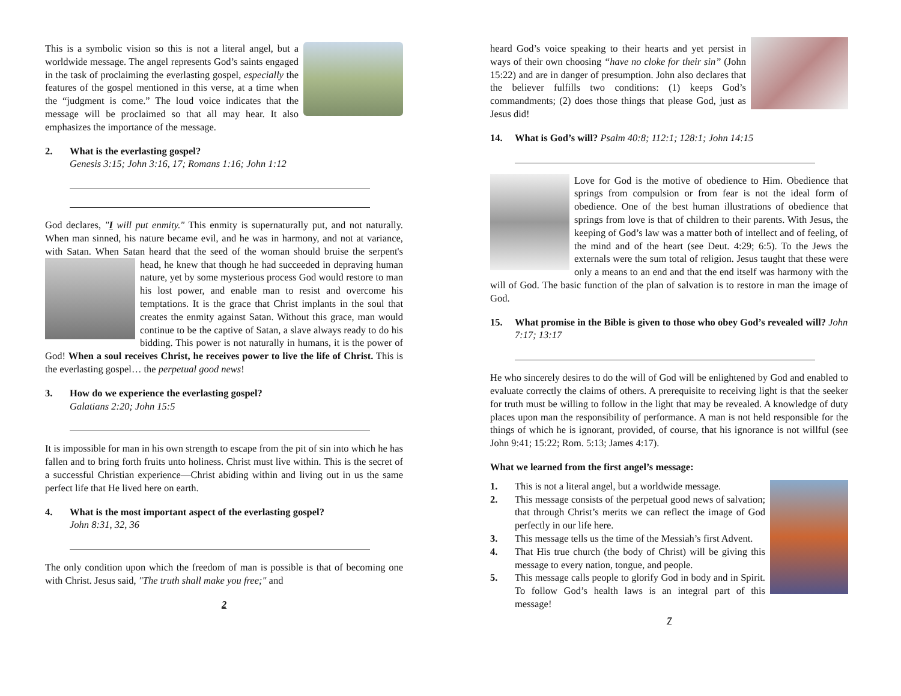This is a symbolic vision so this is not a literal angel, but a worldwide message. The angel represents God’s saints engaged in the task of proclaiming the everlasting gospel, especially the features of the gospel mentioned in this verse, at a time when the “judgment is come.” The loud voice indicates that the message will be proclaimed so that all may hear. It also emphasizes the importance of the message.
2. What is the everlasting gospel?
Genesis 3:15; John 3:16, 17; Romans 1:16; John 1:12
God declares, "I will put enmity." This enmity is supernaturally put, and not naturally. When man sinned, his nature became evil, and he was in harmony, and not at variance, with Satan. When Satan heard that the seed of the woman should bruise the serpent's head, he knew that though he had succeeded in depraving human nature, yet by some mysterious process God would restore to man his lost power, and enable man to resist and overcome his temptations. It is the grace that Christ implants in the soul that creates the enmity against Satan. Without this grace, man would continue to be the captive of Satan, a slave always ready to do his bidding. This power is not naturally in humans, it is the power of God! When a soul receives Christ, he receives power to live the life of Christ. This is the everlasting gospel… the perpetual good news!
3. How do we experience the everlasting gospel?
Galatians 2:20; John 15:5
It is impossible for man in his own strength to escape from the pit of sin into which he has fallen and to bring forth fruits unto holiness. Christ must live within. This is the secret of a successful Christian experience—Christ abiding within and living out in us the same perfect life that He lived here on earth.
4. What is the most important aspect of the everlasting gospel?
John 8:31, 32, 36
The only condition upon which the freedom of man is possible is that of becoming one with Christ. Jesus said, "The truth shall make you free;" and
2
heard God’s voice speaking to their hearts and yet persist in ways of their own choosing “have no cloke for their sin” (John 15:22) and are in danger of presumption. John also declares that the believer fulfills two conditions: (1) keeps God’s commandments; (2) does those things that please God, just as Jesus did!
14. What is God’s will? Psalm 40:8; 112:1; 128:1; John 14:15
Love for God is the motive of obedience to Him. Obedience that springs from compulsion or from fear is not the ideal form of obedience. One of the best human illustrations of obedience that springs from love is that of children to their parents. With Jesus, the keeping of God’s law was a matter both of intellect and of feeling, of the mind and of the heart (see Deut. 4:29; 6:5). To the Jews the externals were the sum total of religion. Jesus taught that these were only a means to an end and that the end itself was harmony with the will of God. The basic function of the plan of salvation is to restore in man the image of God.
15. What promise in the Bible is given to those who obey God’s revealed will? John 7:17; 13:17
He who sincerely desires to do the will of God will be enlightened by God and enabled to evaluate correctly the claims of others. A prerequisite to receiving light is that the seeker for truth must be willing to follow in the light that may be revealed. A knowledge of duty places upon man the responsibility of performance. A man is not held responsible for the things of which he is ignorant, provided, of course, that his ignorance is not willful (see John 9:41; 15:22; Rom. 5:13; James 4:17).
What we learned from the first angel’s message:
1. This is not a literal angel, but a worldwide message.
2. This message consists of the perpetual good news of salvation; that through Christ’s merits we can reflect the image of God perfectly in our life here.
3. This message tells us the time of the Messiah’s first Advent.
4. That His true church (the body of Christ) will be giving this message to every nation, tongue, and people.
5. This message calls people to glorify God in body and in Spirit. To follow God’s health laws is an integral part of this message!
7